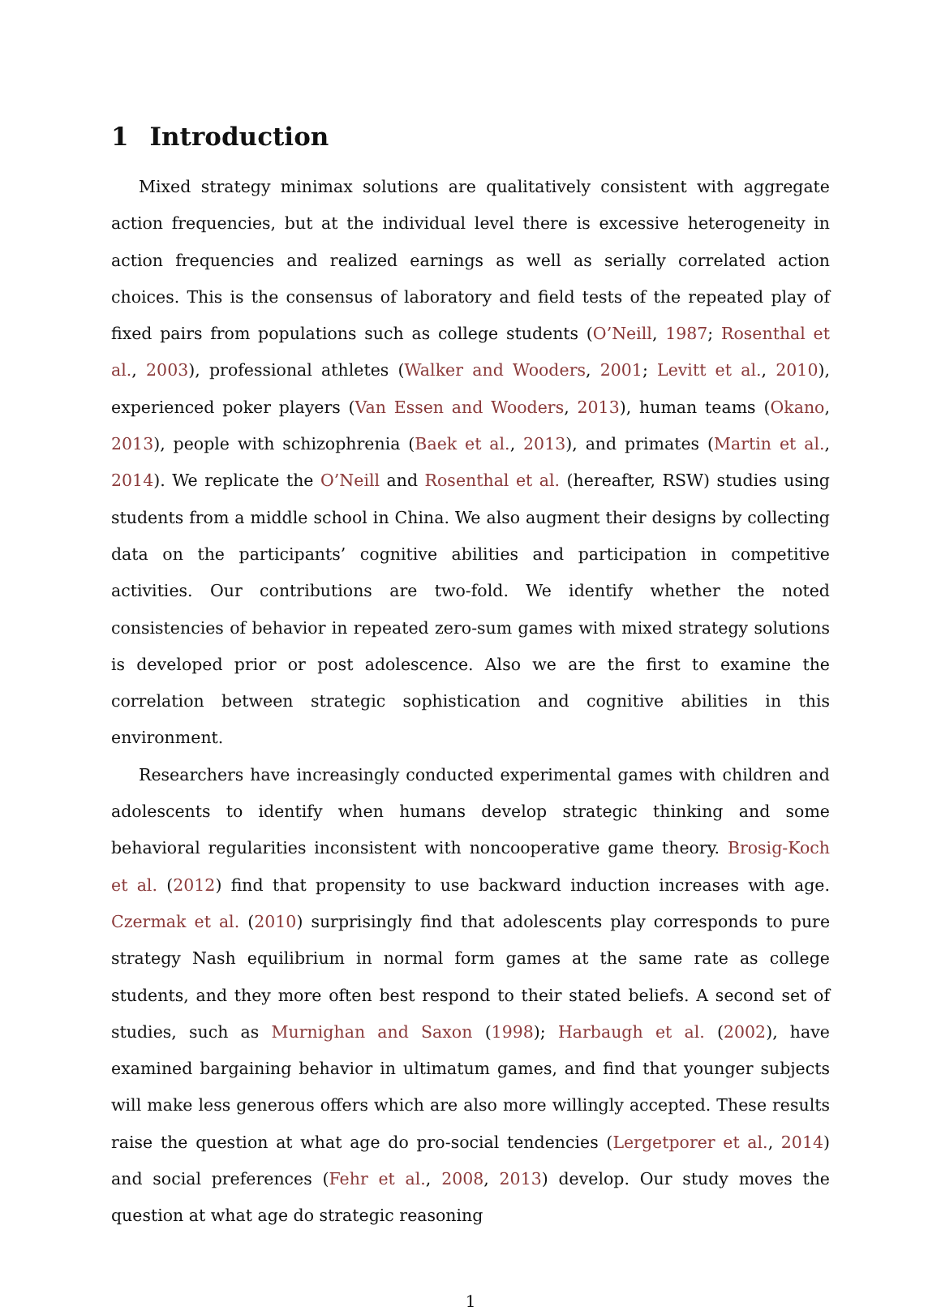1 Introduction
Mixed strategy minimax solutions are qualitatively consistent with aggregate action frequencies, but at the individual level there is excessive heterogeneity in action frequencies and realized earnings as well as serially correlated action choices. This is the consensus of laboratory and field tests of the repeated play of fixed pairs from populations such as college students (O’Neill, 1987; Rosenthal et al., 2003), professional athletes (Walker and Wooders, 2001; Levitt et al., 2010), experienced poker players (Van Essen and Wooders, 2013), human teams (Okano, 2013), people with schizophrenia (Baek et al., 2013), and primates (Martin et al., 2014). We replicate the O’Neill and Rosenthal et al. (hereafter, RSW) studies using students from a middle school in China. We also augment their designs by collecting data on the participants’ cognitive abilities and participation in competitive activities. Our contributions are two-fold. We identify whether the noted consistencies of behavior in repeated zero-sum games with mixed strategy solutions is developed prior or post adolescence. Also we are the first to examine the correlation between strategic sophistication and cognitive abilities in this environment.
Researchers have increasingly conducted experimental games with children and adolescents to identify when humans develop strategic thinking and some behavioral regularities inconsistent with noncooperative game theory. Brosig-Koch et al. (2012) find that propensity to use backward induction increases with age. Czermak et al. (2010) surprisingly find that adolescents play corresponds to pure strategy Nash equilibrium in normal form games at the same rate as college students, and they more often best respond to their stated beliefs. A second set of studies, such as Murnighan and Saxon (1998); Harbaugh et al. (2002), have examined bargaining behavior in ultimatum games, and find that younger subjects will make less generous offers which are also more willingly accepted. These results raise the question at what age do pro-social tendencies (Lergetporer et al., 2014) and social preferences (Fehr et al., 2008, 2013) develop. Our study moves the question at what age do strategic reasoning
1